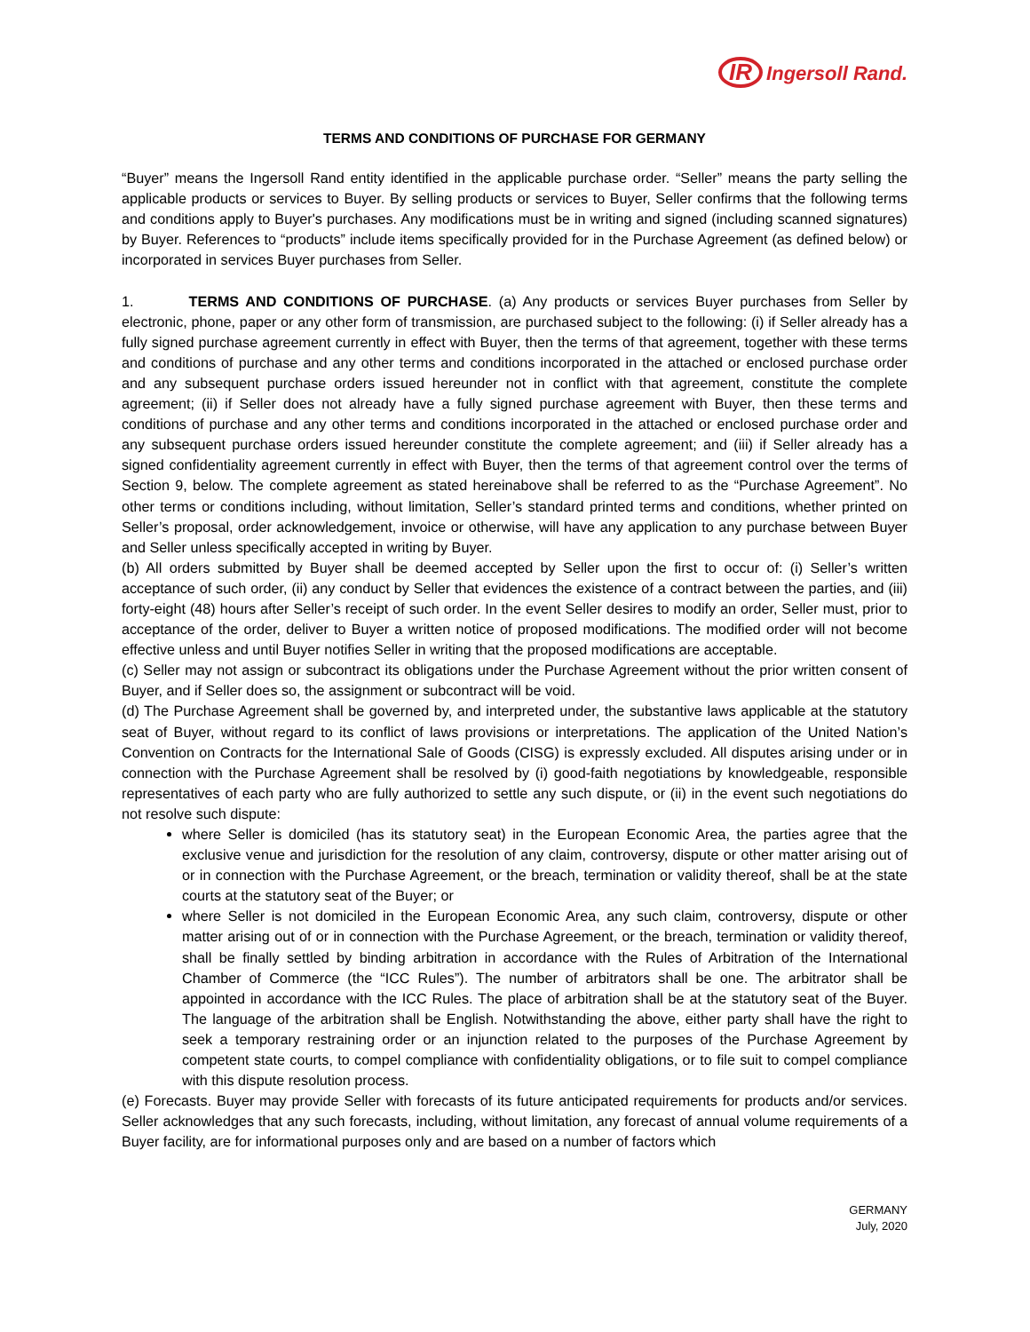IR Ingersoll Rand.
TERMS AND CONDITIONS OF PURCHASE FOR GERMANY
“Buyer” means the Ingersoll Rand entity identified in the applicable purchase order. “Seller” means the party selling the applicable products or services to Buyer. By selling products or services to Buyer, Seller confirms that the following terms and conditions apply to Buyer's purchases. Any modifications must be in writing and signed (including scanned signatures) by Buyer. References to “products” include items specifically provided for in the Purchase Agreement (as defined below) or incorporated in services Buyer purchases from Seller.
1. TERMS AND CONDITIONS OF PURCHASE. (a) Any products or services Buyer purchases from Seller by electronic, phone, paper or any other form of transmission, are purchased subject to the following: (i) if Seller already has a fully signed purchase agreement currently in effect with Buyer, then the terms of that agreement, together with these terms and conditions of purchase and any other terms and conditions incorporated in the attached or enclosed purchase order and any subsequent purchase orders issued hereunder not in conflict with that agreement, constitute the complete agreement; (ii) if Seller does not already have a fully signed purchase agreement with Buyer, then these terms and conditions of purchase and any other terms and conditions incorporated in the attached or enclosed purchase order and any subsequent purchase orders issued hereunder constitute the complete agreement; and (iii) if Seller already has a signed confidentiality agreement currently in effect with Buyer, then the terms of that agreement control over the terms of Section 9, below. The complete agreement as stated hereinabove shall be referred to as the “Purchase Agreement”. No other terms or conditions including, without limitation, Seller’s standard printed terms and conditions, whether printed on Seller’s proposal, order acknowledgement, invoice or otherwise, will have any application to any purchase between Buyer and Seller unless specifically accepted in writing by Buyer.
(b) All orders submitted by Buyer shall be deemed accepted by Seller upon the first to occur of: (i) Seller’s written acceptance of such order, (ii) any conduct by Seller that evidences the existence of a contract between the parties, and (iii) forty-eight (48) hours after Seller’s receipt of such order. In the event Seller desires to modify an order, Seller must, prior to acceptance of the order, deliver to Buyer a written notice of proposed modifications. The modified order will not become effective unless and until Buyer notifies Seller in writing that the proposed modifications are acceptable.
(c) Seller may not assign or subcontract its obligations under the Purchase Agreement without the prior written consent of Buyer, and if Seller does so, the assignment or subcontract will be void.
(d) The Purchase Agreement shall be governed by, and interpreted under, the substantive laws applicable at the statutory seat of Buyer, without regard to its conflict of laws provisions or interpretations. The application of the United Nation’s Convention on Contracts for the International Sale of Goods (CISG) is expressly excluded. All disputes arising under or in connection with the Purchase Agreement shall be resolved by (i) good-faith negotiations by knowledgeable, responsible representatives of each party who are fully authorized to settle any such dispute, or (ii) in the event such negotiations do not resolve such dispute:
where Seller is domiciled (has its statutory seat) in the European Economic Area, the parties agree that the exclusive venue and jurisdiction for the resolution of any claim, controversy, dispute or other matter arising out of or in connection with the Purchase Agreement, or the breach, termination or validity thereof, shall be at the state courts at the statutory seat of the Buyer; or
where Seller is not domiciled in the European Economic Area, any such claim, controversy, dispute or other matter arising out of or in connection with the Purchase Agreement, or the breach, termination or validity thereof, shall be finally settled by binding arbitration in accordance with the Rules of Arbitration of the International Chamber of Commerce (the “ICC Rules”). The number of arbitrators shall be one. The arbitrator shall be appointed in accordance with the ICC Rules. The place of arbitration shall be at the statutory seat of the Buyer. The language of the arbitration shall be English. Notwithstanding the above, either party shall have the right to seek a temporary restraining order or an injunction related to the purposes of the Purchase Agreement by competent state courts, to compel compliance with confidentiality obligations, or to file suit to compel compliance with this dispute resolution process.
(e) Forecasts. Buyer may provide Seller with forecasts of its future anticipated requirements for products and/or services. Seller acknowledges that any such forecasts, including, without limitation, any forecast of annual volume requirements of a Buyer facility, are for informational purposes only and are based on a number of factors which
GERMANY
July, 2020